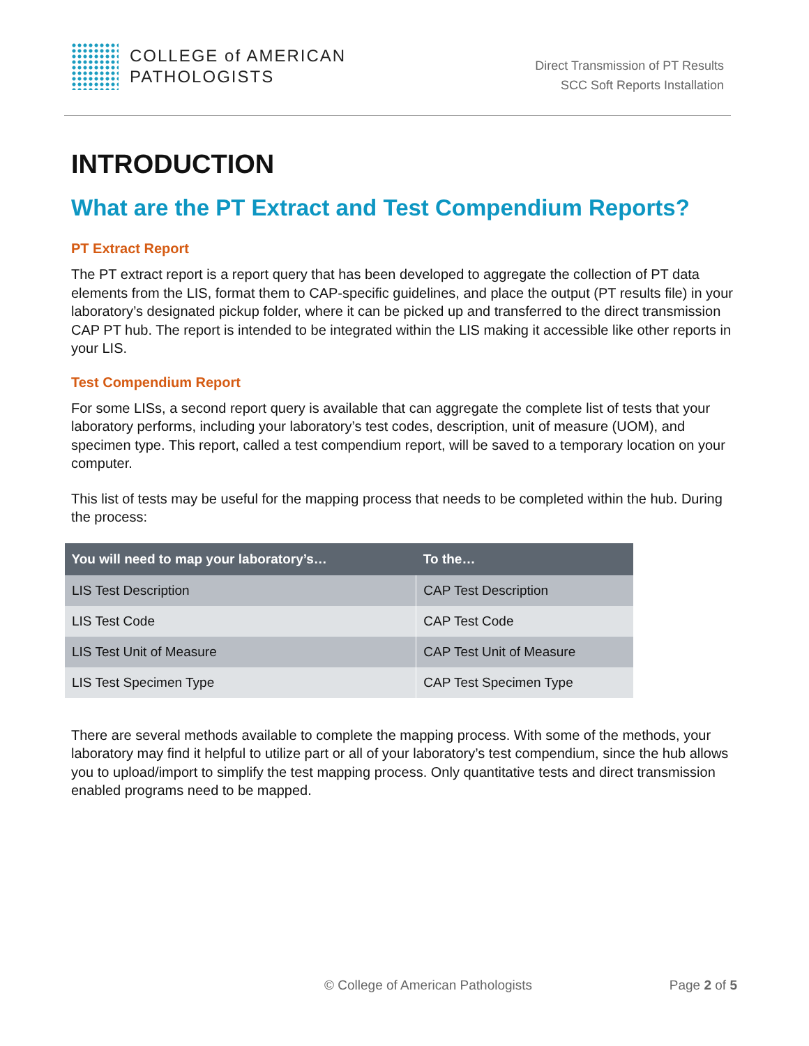COLLEGE of AMERICAN
PATHOLOGISTS
Direct Transmission of PT Results
SCC Soft Reports Installation
INTRODUCTION
What are the PT Extract and Test Compendium Reports?
PT Extract Report
The PT extract report is a report query that has been developed to aggregate the collection of PT data elements from the LIS, format them to CAP-specific guidelines, and place the output (PT results file) in your laboratory’s designated pickup folder, where it can be picked up and transferred to the direct transmission CAP PT hub. The report is intended to be integrated within the LIS making it accessible like other reports in your LIS.
Test Compendium Report
For some LISs, a second report query is available that can aggregate the complete list of tests that your laboratory performs, including your laboratory’s test codes, description, unit of measure (UOM), and specimen type. This report, called a test compendium report, will be saved to a temporary location on your computer.
This list of tests may be useful for the mapping process that needs to be completed within the hub. During the process:
| You will need to map your laboratory’s… | To the… |
| --- | --- |
| LIS Test Description | CAP Test Description |
| LIS Test Code | CAP Test Code |
| LIS Test Unit of Measure | CAP Test Unit of Measure |
| LIS Test Specimen Type | CAP Test Specimen Type |
There are several methods available to complete the mapping process. With some of the methods, your laboratory may find it helpful to utilize part or all of your laboratory’s test compendium, since the hub allows you to upload/import to simplify the test mapping process. Only quantitative tests and direct transmission enabled programs need to be mapped.
© College of American Pathologists Page 2 of 5